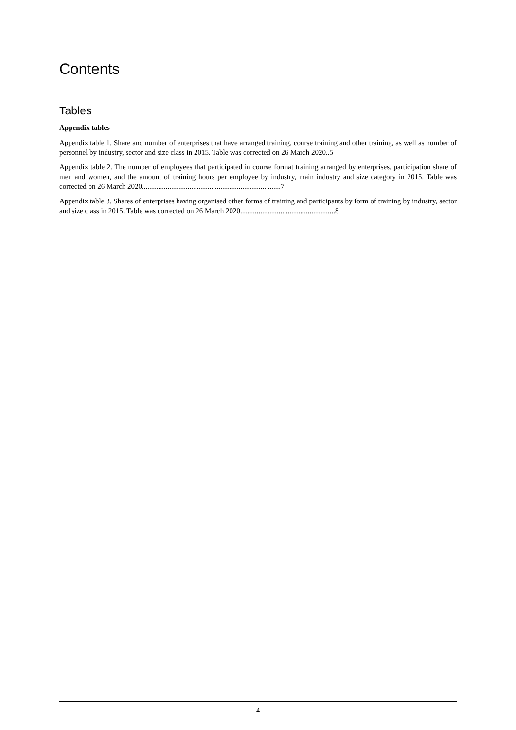Contents
Tables
Appendix tables
Appendix table 1. Share and number of enterprises that have arranged training, course training and other training, as well as number of personnel by industry, sector and size class in 2015. Table was corrected on 26 March 2020..5
Appendix table 2. The number of employees that participated in course format training arranged by enterprises, participation share of men and women, and the amount of training hours per employee by industry, main industry and size category in 2015. Table was corrected on 26 March 2020............................................................................7
Appendix table 3. Shares of enterprises having organised other forms of training and participants by form of training by industry, sector and size class in 2015. Table was corrected on 26 March 2020....................................................8
4